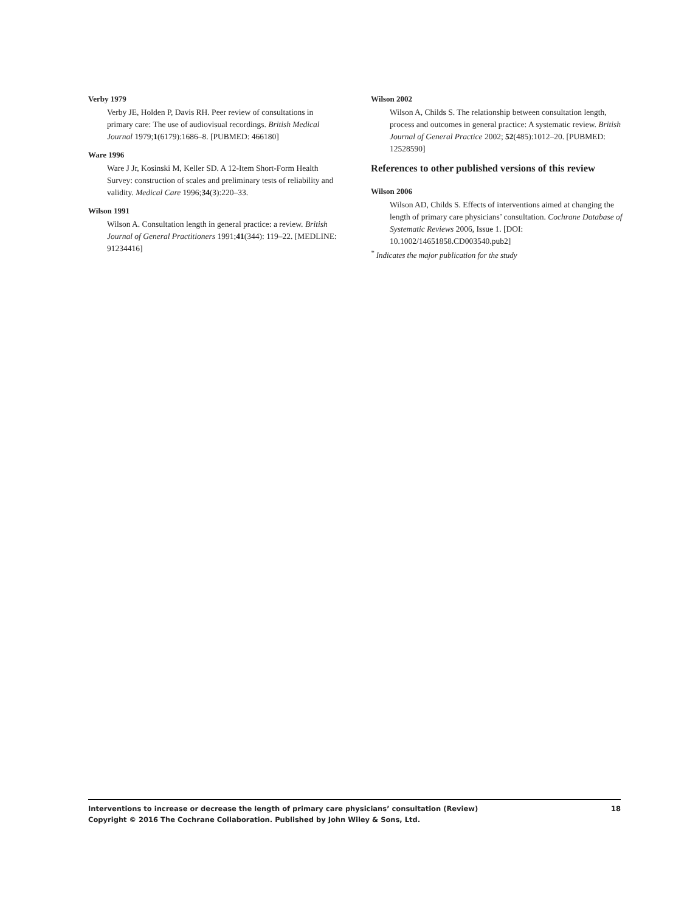Verby 1979
Verby JE, Holden P, Davis RH. Peer review of consultations in primary care: The use of audiovisual recordings. British Medical Journal 1979;1(6179):1686–8. [PUBMED: 466180]
Ware 1996
Ware J Jr, Kosinski M, Keller SD. A 12-Item Short-Form Health Survey: construction of scales and preliminary tests of reliability and validity. Medical Care 1996;34(3):220–33.
Wilson 1991
Wilson A. Consultation length in general practice: a review. British Journal of General Practitioners 1991;41(344): 119–22. [MEDLINE: 91234416]
Wilson 2002
Wilson A, Childs S. The relationship between consultation length, process and outcomes in general practice: A systematic review. British Journal of General Practice 2002; 52(485):1012–20. [PUBMED: 12528590]
References to other published versions of this review
Wilson 2006
Wilson AD, Childs S. Effects of interventions aimed at changing the length of primary care physicians’ consultation. Cochrane Database of Systematic Reviews 2006, Issue 1. [DOI: 10.1002/14651858.CD003540.pub2]
<sup>*</sup> Indicates the major publication for the study
18 Interventions to increase or decrease the length of primary care physicians’ consultation (Review)
Copyright © 2016 The Cochrane Collaboration. Published by John Wiley & Sons, Ltd.